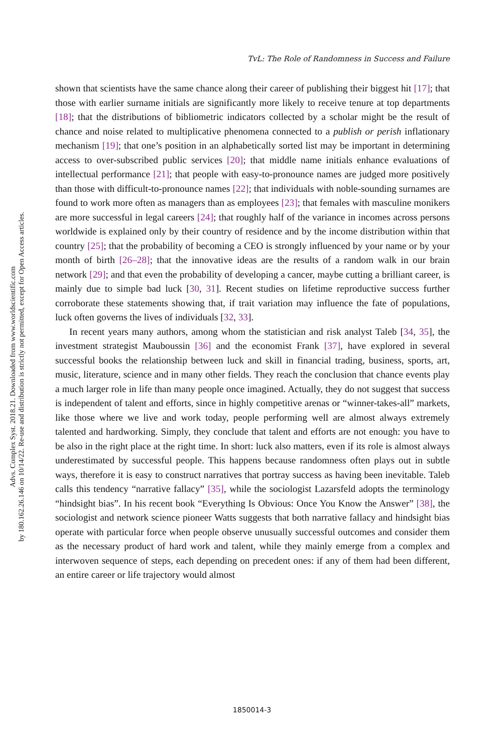Advs. Complex Syst. 2018.21. Downloaded from www.worldscientific.com
by 180.162.26.146 on 10/14/22. Re-use and distribution is strictly not permitted, except for Open Access articles.
TvL: The Role of Randomness in Success and Failure
shown that scientists have the same chance along their career of publishing their biggest hit [17]; that those with earlier surname initials are significantly more likely to receive tenure at top departments [18]; that the distributions of bibliometric indicators collected by a scholar might be the result of chance and noise related to multiplicative phenomena connected to a publish or perish inflationary mechanism [19]; that one’s position in an alphabetically sorted list may be important in determining access to over-subscribed public services [20]; that middle name initials enhance evaluations of intellectual performance [21]; that people with easy-to-pronounce names are judged more positively than those with difficult-to-pronounce names [22]; that individuals with noble-sounding surnames are found to work more often as managers than as employees [23]; that females with masculine monikers are more successful in legal careers [24]; that roughly half of the variance in incomes across persons worldwide is explained only by their country of residence and by the income distribution within that country [25]; that the probability of becoming a CEO is strongly influenced by your name or by your month of birth [26–28]; that the innovative ideas are the results of a random walk in our brain network [29]; and that even the probability of developing a cancer, maybe cutting a brilliant career, is mainly due to simple bad luck [30, 31]. Recent studies on lifetime reproductive success further corroborate these statements showing that, if trait variation may influence the fate of populations, luck often governs the lives of individuals [32, 33].
In recent years many authors, among whom the statistician and risk analyst Taleb [34, 35], the investment strategist Mauboussin [36] and the economist Frank [37], have explored in several successful books the relationship between luck and skill in financial trading, business, sports, art, music, literature, science and in many other fields. They reach the conclusion that chance events play a much larger role in life than many people once imagined. Actually, they do not suggest that success is independent of talent and efforts, since in highly competitive arenas or “winner-takes-all” markets, like those where we live and work today, people performing well are almost always extremely talented and hardworking. Simply, they conclude that talent and efforts are not enough: you have to be also in the right place at the right time. In short: luck also matters, even if its role is almost always underestimated by successful people. This happens because randomness often plays out in subtle ways, therefore it is easy to construct narratives that portray success as having been inevitable. Taleb calls this tendency “narrative fallacy” [35], while the sociologist Lazarsfeld adopts the terminology “hindsight bias”. In his recent book “Everything Is Obvious: Once You Know the Answer” [38], the sociologist and network science pioneer Watts suggests that both narrative fallacy and hindsight bias operate with particular force when people observe unusually successful outcomes and consider them as the necessary product of hard work and talent, while they mainly emerge from a complex and interwoven sequence of steps, each depending on precedent ones: if any of them had been different, an entire career or life trajectory would almost
1850014-3